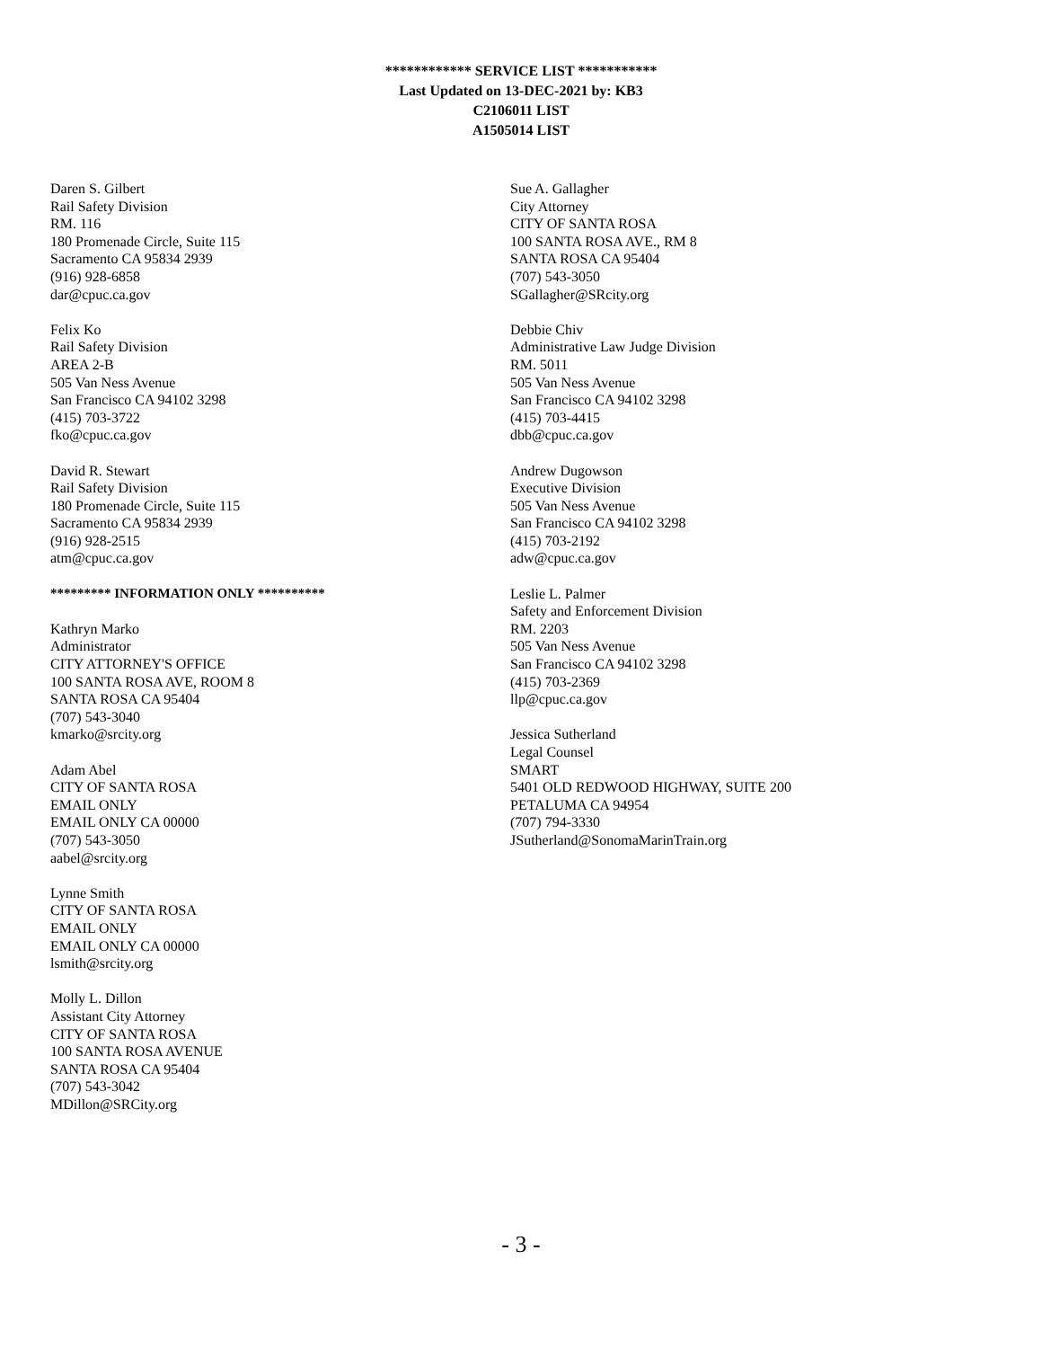************ SERVICE LIST ***********
Last Updated on 13-DEC-2021 by: KB3
C2106011 LIST
A1505014 LIST
Daren S. Gilbert
Rail Safety Division
RM. 116
180 Promenade Circle, Suite 115
Sacramento CA 95834 2939
(916) 928-6858
dar@cpuc.ca.gov
Felix Ko
Rail Safety Division
AREA 2-B
505 Van Ness Avenue
San Francisco CA 94102 3298
(415) 703-3722
fko@cpuc.ca.gov
David R. Stewart
Rail Safety Division
180 Promenade Circle, Suite 115
Sacramento CA 95834 2939
(916) 928-2515
atm@cpuc.ca.gov
********* INFORMATION ONLY **********
Kathryn Marko
Administrator
CITY ATTORNEY'S OFFICE
100 SANTA ROSA AVE, ROOM 8
SANTA ROSA CA 95404
(707) 543-3040
kmarko@srcity.org
Adam Abel
CITY OF SANTA ROSA
EMAIL ONLY
EMAIL ONLY CA 00000
(707) 543-3050
aabel@srcity.org
Lynne Smith
CITY OF SANTA ROSA
EMAIL ONLY
EMAIL ONLY CA 00000
lsmith@srcity.org
Molly L. Dillon
Assistant City Attorney
CITY OF SANTA ROSA
100 SANTA ROSA AVENUE
SANTA ROSA CA 95404
(707) 543-3042
MDillon@SRCity.org
Sue A. Gallagher
City Attorney
CITY OF SANTA ROSA
100 SANTA ROSA AVE., RM 8
SANTA ROSA CA 95404
(707) 543-3050
SGallagher@SRcity.org
Debbie Chiv
Administrative Law Judge Division
RM. 5011
505 Van Ness Avenue
San Francisco CA 94102 3298
(415) 703-4415
dbb@cpuc.ca.gov
Andrew Dugowson
Executive Division
505 Van Ness Avenue
San Francisco CA 94102 3298
(415) 703-2192
adw@cpuc.ca.gov
Leslie L. Palmer
Safety and Enforcement Division
RM. 2203
505 Van Ness Avenue
San Francisco CA 94102 3298
(415) 703-2369
llp@cpuc.ca.gov
Jessica Sutherland
Legal Counsel
SMART
5401 OLD REDWOOD HIGHWAY, SUITE 200
PETALUMA CA 94954
(707) 794-3330
JSutherland@SonomaMarinTrain.org
- 3 -